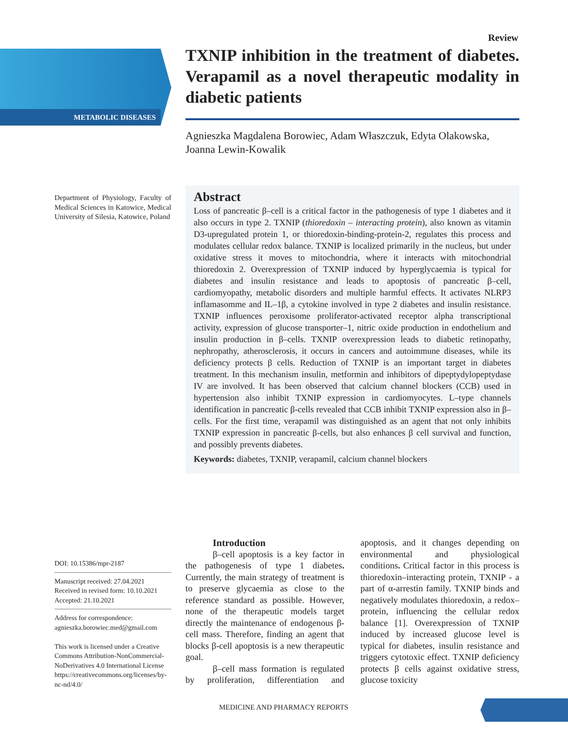METABOLIC DISEASES
Review
TXNIP inhibition in the treatment of diabetes. Verapamil as a novel therapeutic modality in diabetic patients
Agnieszka Magdalena Borowiec, Adam Właszczuk, Edyta Olakowska, Joanna Lewin-Kowalik
Department of Physiology, Faculty of Medical Sciences in Katowice, Medical University of Silesia, Katowice, Poland
Abstract
Loss of pancreatic β–cell is a critical factor in the pathogenesis of type 1 diabetes and it also occurs in type 2. TXNIP (thioredoxin – interacting protein), also known as vitamin D3-upregulated protein 1, or thioredoxin-binding-protein-2, regulates this process and modulates cellular redox balance. TXNIP is localized primarily in the nucleus, but under oxidative stress it moves to mitochondria, where it interacts with mitochondrial thioredoxin 2. Overexpression of TXNIP induced by hyperglycaemia is typical for diabetes and insulin resistance and leads to apoptosis of pancreatic β–cell, cardiomyopathy, metabolic disorders and multiple harmful effects. It activates NLRP3 inflamasomme and IL–1β, a cytokine involved in type 2 diabetes and insulin resistance. TXNIP influences peroxisome proliferator-activated receptor alpha transcriptional activity, expression of glucose transporter–1, nitric oxide production in endothelium and insulin production in β–cells. TXNIP overexpression leads to diabetic retinopathy, nephropathy, atherosclerosis, it occurs in cancers and autoimmune diseases, while its deficiency protects β cells. Reduction of TXNIP is an important target in diabetes treatment. In this mechanism insulin, metformin and inhibitors of dipeptydylopeptydase IV are involved. It has been observed that calcium channel blockers (CCB) used in hypertension also inhibit TXNIP expression in cardiomyocytes. L–type channels identification in pancreatic β-cells revealed that CCB inhibit TXNIP expression also in β–cells. For the first time, verapamil was distinguished as an agent that not only inhibits TXNIP expression in pancreatic β-cells, but also enhances β cell survival and function, and possibly prevents diabetes.
Keywords: diabetes, TXNIP, verapamil, calcium channel blockers
DOI: 10.15386/mpr-2187
Manuscript received: 27.04.2021
Received in revised form: 10.10.2021
Accepted: 21.10.2021
Address for correspondence:
agnieszka.borowiec.med@gmail.com
This work is licensed under a Creative Commons Attribution-NonCommercial-NoDerivatives 4.0 International License https://creativecommons.org/licenses/by-nc-nd/4.0/
Introduction
β–cell apoptosis is a key factor in the pathogenesis of type 1 diabetes. Currently, the main strategy of treatment is to preserve glycaemia as close to the reference standard as possible. However, none of the therapeutic models target directly the maintenance of endogenous β-cell mass. Therefore, finding an agent that blocks β-cell apoptosis is a new therapeutic goal.
β–cell mass formation is regulated by proliferation, differentiation and apoptosis, and it changes depending on environmental and physiological conditions. Critical factor in this process is thioredoxin–interacting protein, TXNIP - a part of α-arrestin family. TXNIP binds and negatively modulates thioredoxin, a redox–protein, influencing the cellular redox balance [1]. Overexpression of TXNIP induced by increased glucose level is typical for diabetes, insulin resistance and triggers cytotoxic effect. TXNIP deficiency protects β cells against oxidative stress, glucose toxicity
MEDICINE AND PHARMACY REPORTS